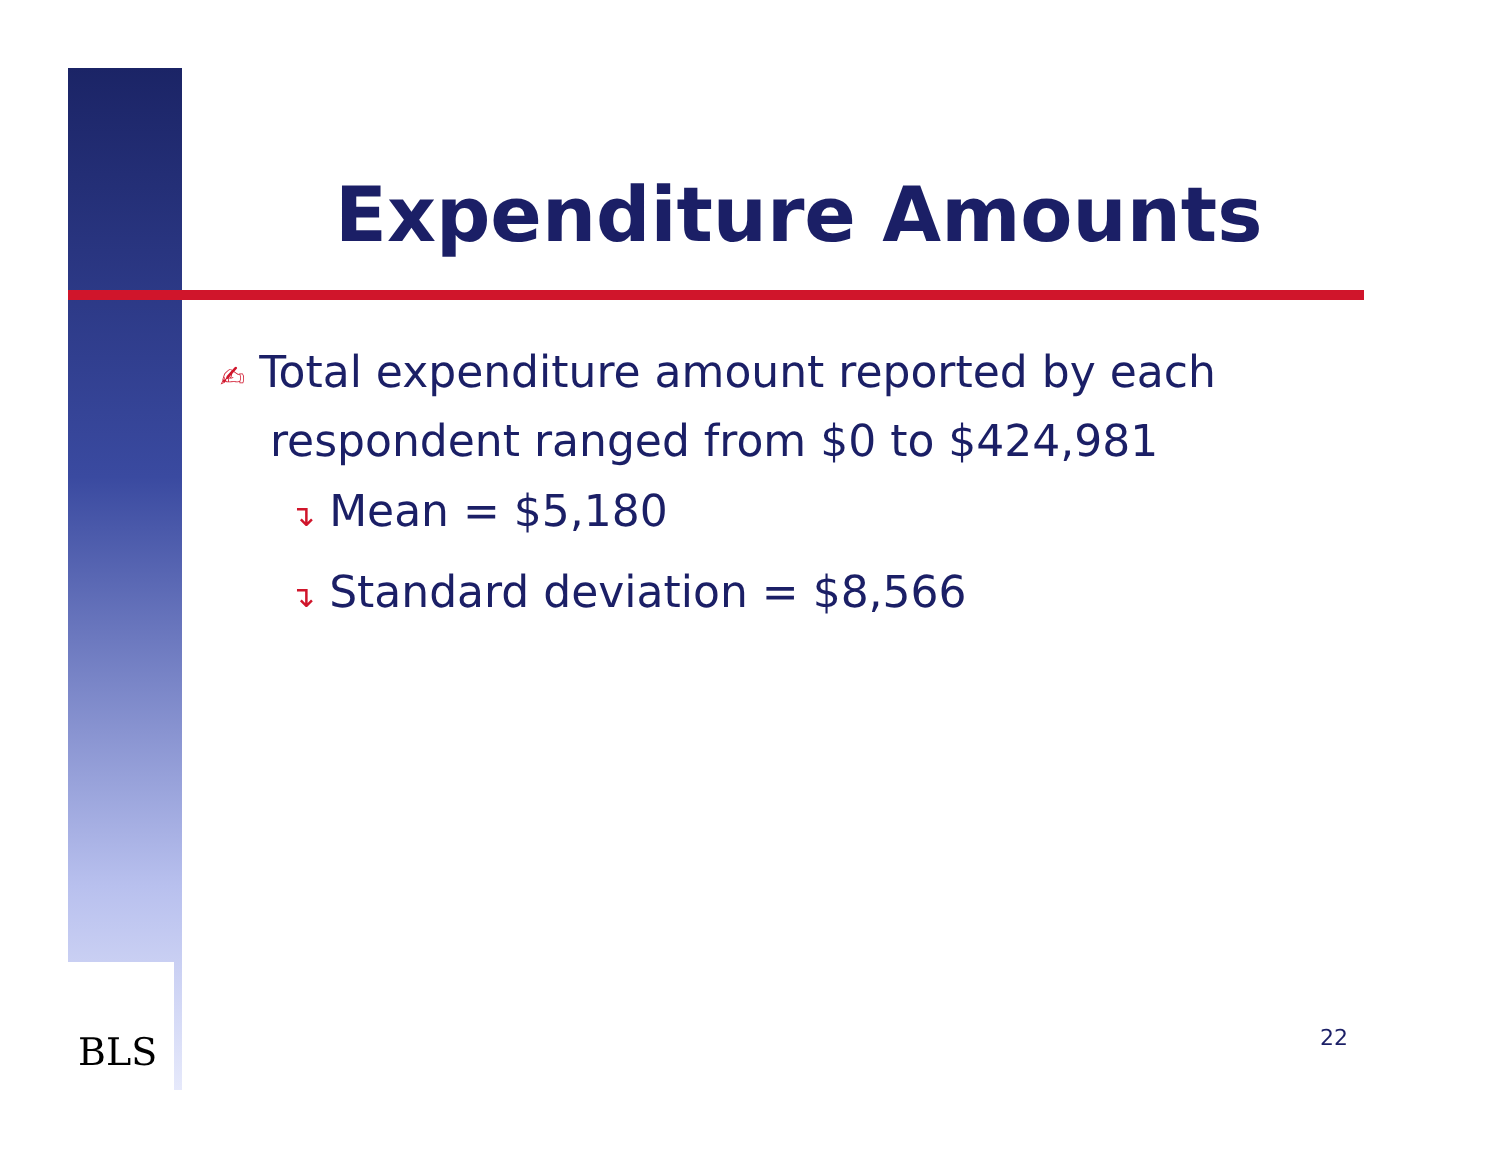Expenditure Amounts
✍ Total expenditure amount reported by each respondent ranged from $0 to $424,981
↴ Mean = $5,180
↴ Standard deviation = $8,566
BLS 22